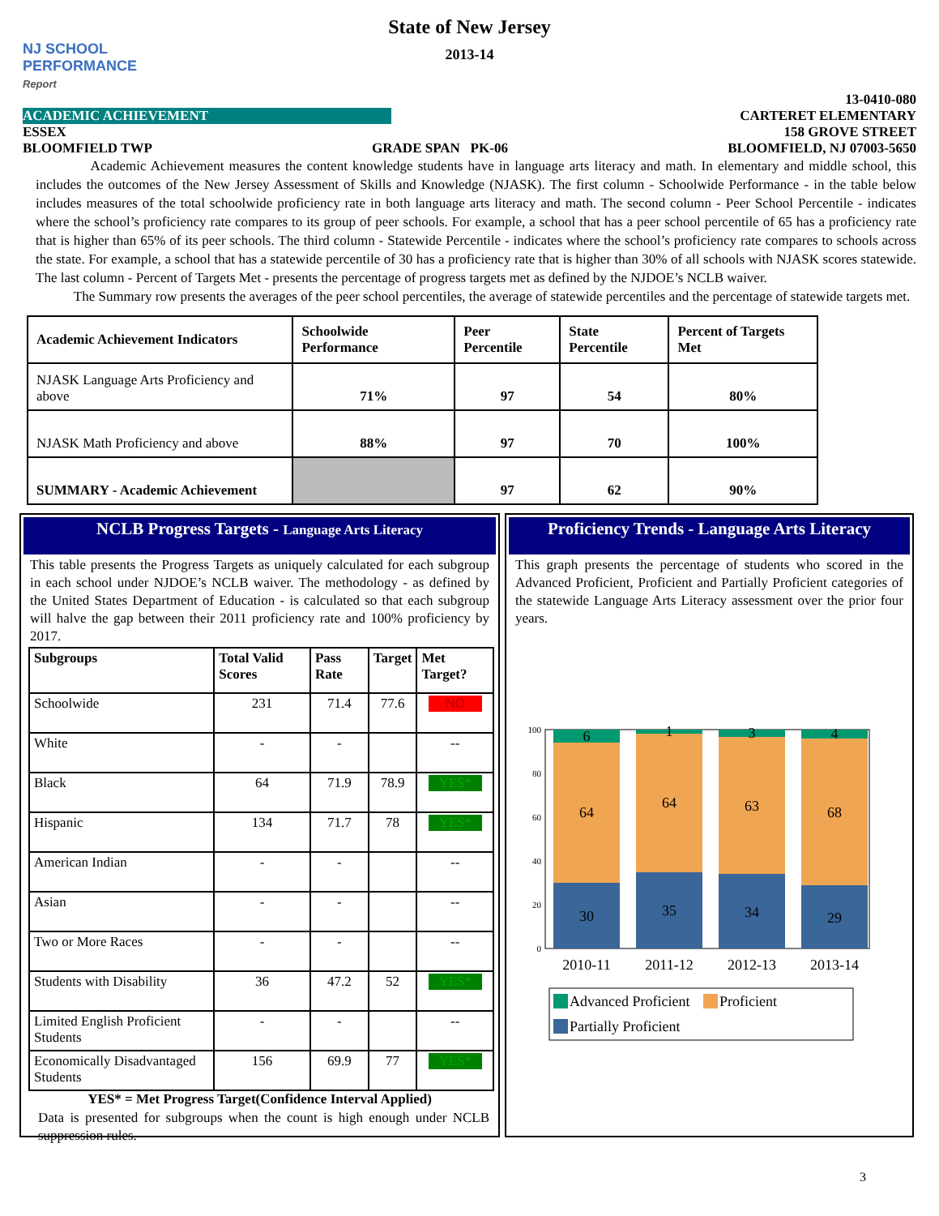NJ SCHOOL
PERFORMANCE
Report
State of New Jersey
2013-14
13-0410-080
ACADEMIC ACHIEVEMENT CARTERET ELEMENTARY
ESSEX 158 GROVE STREET
BLOOMFIELD TWP GRADE SPAN PK-06 BLOOMFIELD, NJ 07003-5650
Academic Achievement measures the content knowledge students have in language arts literacy and math. In elementary and middle school, this includes the outcomes of the New Jersey Assessment of Skills and Knowledge (NJASK). The first column - Schoolwide Performance - in the table below includes measures of the total schoolwide proficiency rate in both language arts literacy and math. The second column - Peer School Percentile - indicates where the school’s proficiency rate compares to its group of peer schools. For example, a school that has a peer school percentile of 65 has a proficiency rate that is higher than 65% of its peer schools. The third column - Statewide Percentile - indicates where the school’s proficiency rate compares to schools across the state. For example, a school that has a statewide percentile of 30 has a proficiency rate that is higher than 30% of all schools with NJASK scores statewide. The last column - Percent of Targets Met - presents the percentage of progress targets met as defined by the NJDOE’s NCLB waiver.
The Summary row presents the averages of the peer school percentiles, the average of statewide percentiles and the percentage of statewide targets met.
| Academic Achievement Indicators | Schoolwide Performance | Peer Percentile | State Percentile | Percent of Targets Met |
| --- | --- | --- | --- | --- |
| NJASK Language Arts Proficiency and above | 71% | 97 | 54 | 80% |
| NJASK Math Proficiency and above | 88% | 97 | 70 | 100% |
| SUMMARY - Academic Achievement | | 97 | 62 | 90% |
NCLB Progress Targets - Language Arts Literacy
This table presents the Progress Targets as uniquely calculated for each subgroup in each school under NJDOE’s NCLB waiver. The methodology - as defined by the United States Department of Education - is calculated so that each subgroup will halve the gap between their 2011 proficiency rate and 100% proficiency by 2017.
| Subgroups | Total Valid Scores | Pass Rate | Target | Met Target? |
| --- | --- | --- | --- | --- |
| Schoolwide | 231 | 71.4 | 77.6 | NO |
| White | - | - | | -- |
| Black | 64 | 71.9 | 78.9 | YES* |
| Hispanic | 134 | 71.7 | 78 | YES* |
| American Indian | - | - | | -- |
| Asian | - | - | | -- |
| Two or More Races | - | - | | -- |
| Students with Disability | 36 | 47.2 | 52 | YES* |
| Limited English Proficient Students | - | - | | -- |
| Economically Disadvantaged Students | 156 | 69.9 | 77 | YES* |
YES* = Met Progress Target(Confidence Interval Applied)
Data is presented for subgroups when the count is high enough under NCLB suppression rules.
Proficiency Trends - Language Arts Literacy
This graph presents the percentage of students who scored in the Advanced Proficient, Proficient and Partially Proficient categories of the statewide Language Arts Literacy assessment over the prior four years.
100
80
60
40
20
0
30
64
6
35
64
1
34
63
3
29
68
4
2010-11
2011-12
2012-13
2013-14
Advanced Proficient
Proficient
Partially Proficient
3